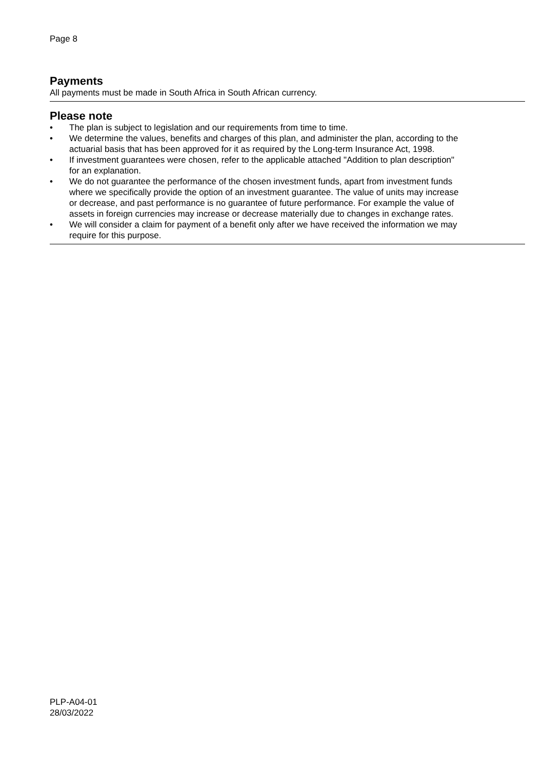Page 8
Payments
All payments must be made in South Africa in South African currency.
Please note
• The plan is subject to legislation and our requirements from time to time.
• We determine the values, benefits and charges of this plan, and administer the plan, according to the actuarial basis that has been approved for it as required by the Long-term Insurance Act, 1998.
• If investment guarantees were chosen, refer to the applicable attached "Addition to plan description" for an explanation.
• We do not guarantee the performance of the chosen investment funds, apart from investment funds where we specifically provide the option of an investment guarantee. The value of units may increase or decrease, and past performance is no guarantee of future performance. For example the value of assets in foreign currencies may increase or decrease materially due to changes in exchange rates.
• We will consider a claim for payment of a benefit only after we have received the information we may require for this purpose.
PLP-A04-01
28/03/2022